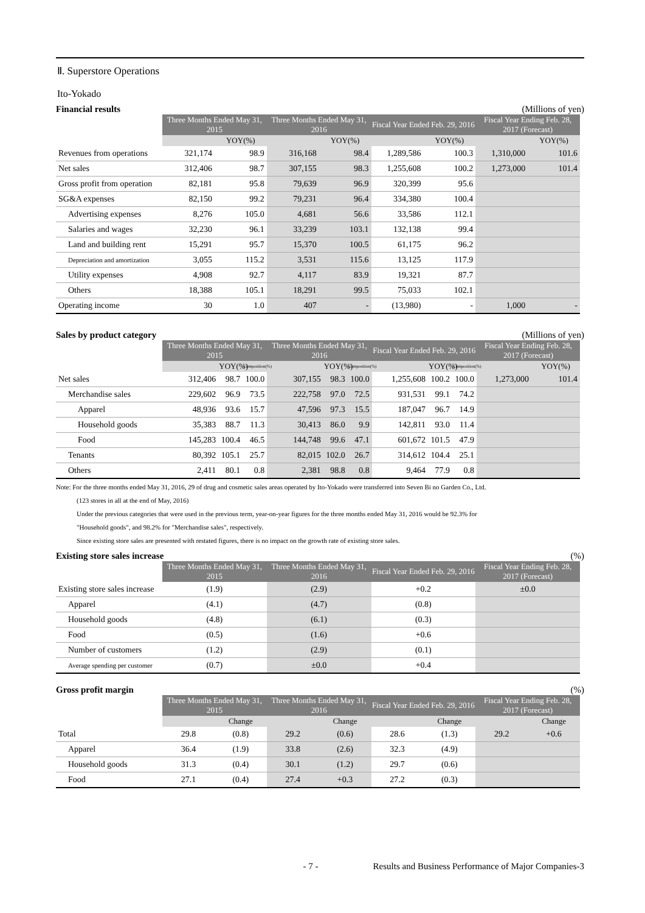Ⅱ. Superstore Operations
Ito-Yokado
Financial results (Millions of yen)
| | Three Months Ended May 31, 2015 | | Three Months Ended May 31, 2016 | | Fiscal Year Ended Feb. 29, 2016 | | Fiscal Year Ending Feb. 28, 2017 (Forecast) | |
| --- | --- | --- | --- | --- | --- | --- | --- | --- |
| | | YOY(%) | | YOY(%) | | YOY(%) | | YOY(%) |
| Revenues from operations | 321,174 | 98.9 | 316,168 | 98.4 | 1,289,586 | 100.3 | 1,310,000 | 101.6 |
| Net sales | 312,406 | 98.7 | 307,155 | 98.3 | 1,255,608 | 100.2 | 1,273,000 | 101.4 |
| Gross profit from operation | 82,181 | 95.8 | 79,639 | 96.9 | 320,399 | 95.6 | | |
| SG&A expenses | 82,150 | 99.2 | 79,231 | 96.4 | 334,380 | 100.4 | | |
| Advertising expenses | 8,276 | 105.0 | 4,681 | 56.6 | 33,586 | 112.1 | | |
| Salaries and wages | 32,230 | 96.1 | 33,239 | 103.1 | 132,138 | 99.4 | | |
| Land and building rent | 15,291 | 95.7 | 15,370 | 100.5 | 61,175 | 96.2 | | |
| Depreciation and amortization | 3,055 | 115.2 | 3,531 | 115.6 | 13,125 | 117.9 | | |
| Utility expenses | 4,908 | 92.7 | 4,117 | 83.9 | 19,321 | 87.7 | | |
| Others | 18,388 | 105.1 | 18,291 | 99.5 | 75,033 | 102.1 | | |
| Operating income | 30 | 1.0 | 407 | - | (13,980) | - | 1,000 | - |
Sales by product category (Millions of yen)
| | Three Months Ended May 31, 2015 | | | Three Months Ended May 31, 2016 | | | Fiscal Year Ended Feb. 29, 2016 | | | Fiscal Year Ending Feb. 28, 2017 (Forecast) | |
| --- | --- | --- | --- | --- | --- | --- | --- | --- | --- | --- | --- |
| | | YOY(%) | Composition(%) | | YOY(%) | Composition(%) | | YOY(%) | Composition(%) | | YOY(%) |
| Net sales | 312,406 | 98.7 | 100.0 | 307,155 | 98.3 | 100.0 | 1,255,608 | 100.2 | 100.0 | 1,273,000 | 101.4 |
| Merchandise sales | 229,602 | 96.9 | 73.5 | 222,758 | 97.0 | 72.5 | 931,531 | 99.1 | 74.2 | | |
| Apparel | 48,936 | 93.6 | 15.7 | 47,596 | 97.3 | 15.5 | 187,047 | 96.7 | 14.9 | | |
| Household goods | 35,383 | 88.7 | 11.3 | 30,413 | 86.0 | 9.9 | 142,811 | 93.0 | 11.4 | | |
| Food | 145,283 | 100.4 | 46.5 | 144,748 | 99.6 | 47.1 | 601,672 | 101.5 | 47.9 | | |
| Tenants | 80,392 | 105.1 | 25.7 | 82,015 | 102.0 | 26.7 | 314,612 | 104.4 | 25.1 | | |
| Others | 2,411 | 80.1 | 0.8 | 2,381 | 98.8 | 0.8 | 9,464 | 77.9 | 0.8 | | |
Note: For the three months ended May 31, 2016, 29 of drug and cosmetic sales areas operated by Ito-Yokado were transferred into Seven Bi no Garden Co., Ltd.
(123 stores in all at the end of May, 2016)
Under the previous categories that were used in the previous term, year-on-year figures for the three months ended May 31, 2016 would be 92.3% for
"Household goods", and 98.2% for "Merchandise sales", respectively.
Since existing store sales are presented with restated figures, there is no impact on the growth rate of existing store sales.
Existing store sales increase (%)
| | Three Months Ended May 31, 2015 | Three Months Ended May 31, 2016 | Fiscal Year Ended Feb. 29, 2016 | Fiscal Year Ending Feb. 28, 2017 (Forecast) |
| --- | --- | --- | --- | --- |
| Existing store sales increase | (1.9) | (2.9) | +0.2 | ±0.0 |
| Apparel | (4.1) | (4.7) | (0.8) | |
| Household goods | (4.8) | (6.1) | (0.3) | |
| Food | (0.5) | (1.6) | +0.6 | |
| Number of customers | (1.2) | (2.9) | (0.1) | |
| Average spending per customer | (0.7) | ±0.0 | +0.4 | |
Gross profit margin (%)
| | Three Months Ended May 31, 2015 | | Three Months Ended May 31, 2016 | | Fiscal Year Ended Feb. 29, 2016 | | Fiscal Year Ending Feb. 28, 2017 (Forecast) | |
| --- | --- | --- | --- | --- | --- | --- | --- | --- |
| | | Change | | Change | | Change | | Change |
| Total | 29.8 | (0.8) | 29.2 | (0.6) | 28.6 | (1.3) | 29.2 | +0.6 |
| Apparel | 36.4 | (1.9) | 33.8 | (2.6) | 32.3 | (4.9) | | |
| Household goods | 31.3 | (0.4) | 30.1 | (1.2) | 29.7 | (0.6) | | |
| Food | 27.1 | (0.4) | 27.4 | +0.3 | 27.2 | (0.3) | | |
- 7 - Results and Business Performance of Major Companies-3